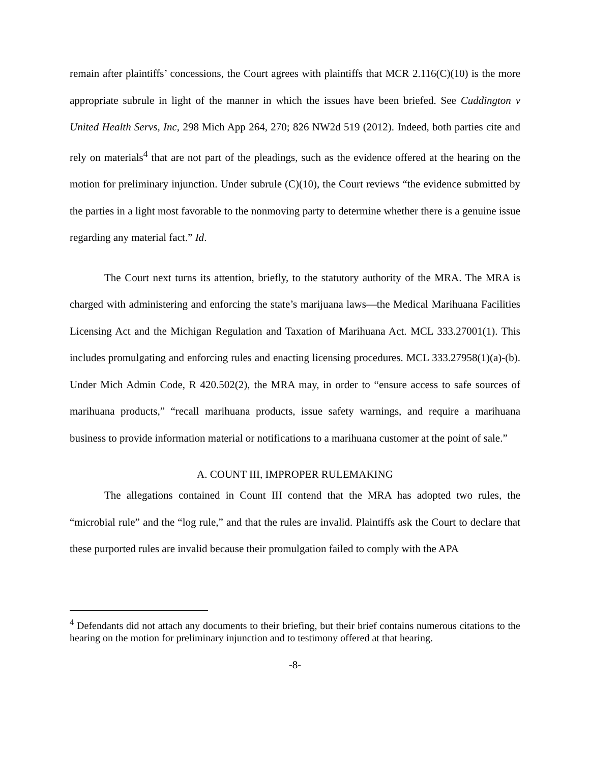remain after plaintiffs’ concessions, the Court agrees with plaintiffs that MCR 2.116(C)(10) is the more appropriate subrule in light of the manner in which the issues have been briefed. See Cuddington v United Health Servs, Inc, 298 Mich App 264, 270; 826 NW2d 519 (2012). Indeed, both parties cite and rely on materials<sup>4</sup> that are not part of the pleadings, such as the evidence offered at the hearing on the motion for preliminary injunction. Under subrule (C)(10), the Court reviews “the evidence submitted by the parties in a light most favorable to the nonmoving party to determine whether there is a genuine issue regarding any material fact.” Id.
The Court next turns its attention, briefly, to the statutory authority of the MRA. The MRA is charged with administering and enforcing the state’s marijuana laws—the Medical Marihuana Facilities Licensing Act and the Michigan Regulation and Taxation of Marihuana Act. MCL 333.27001(1). This includes promulgating and enforcing rules and enacting licensing procedures. MCL 333.27958(1)(a)-(b). Under Mich Admin Code, R 420.502(2), the MRA may, in order to “ensure access to safe sources of marihuana products,” “recall marihuana products, issue safety warnings, and require a marihuana business to provide information material or notifications to a marihuana customer at the point of sale.”
A. COUNT III, IMPROPER RULEMAKING
The allegations contained in Count III contend that the MRA has adopted two rules, the “microbial rule” and the “log rule,” and that the rules are invalid. Plaintiffs ask the Court to declare that these purported rules are invalid because their promulgation failed to comply with the APA
<sup>4</sup> Defendants did not attach any documents to their briefing, but their brief contains numerous citations to the hearing on the motion for preliminary injunction and to testimony offered at that hearing.
-8-